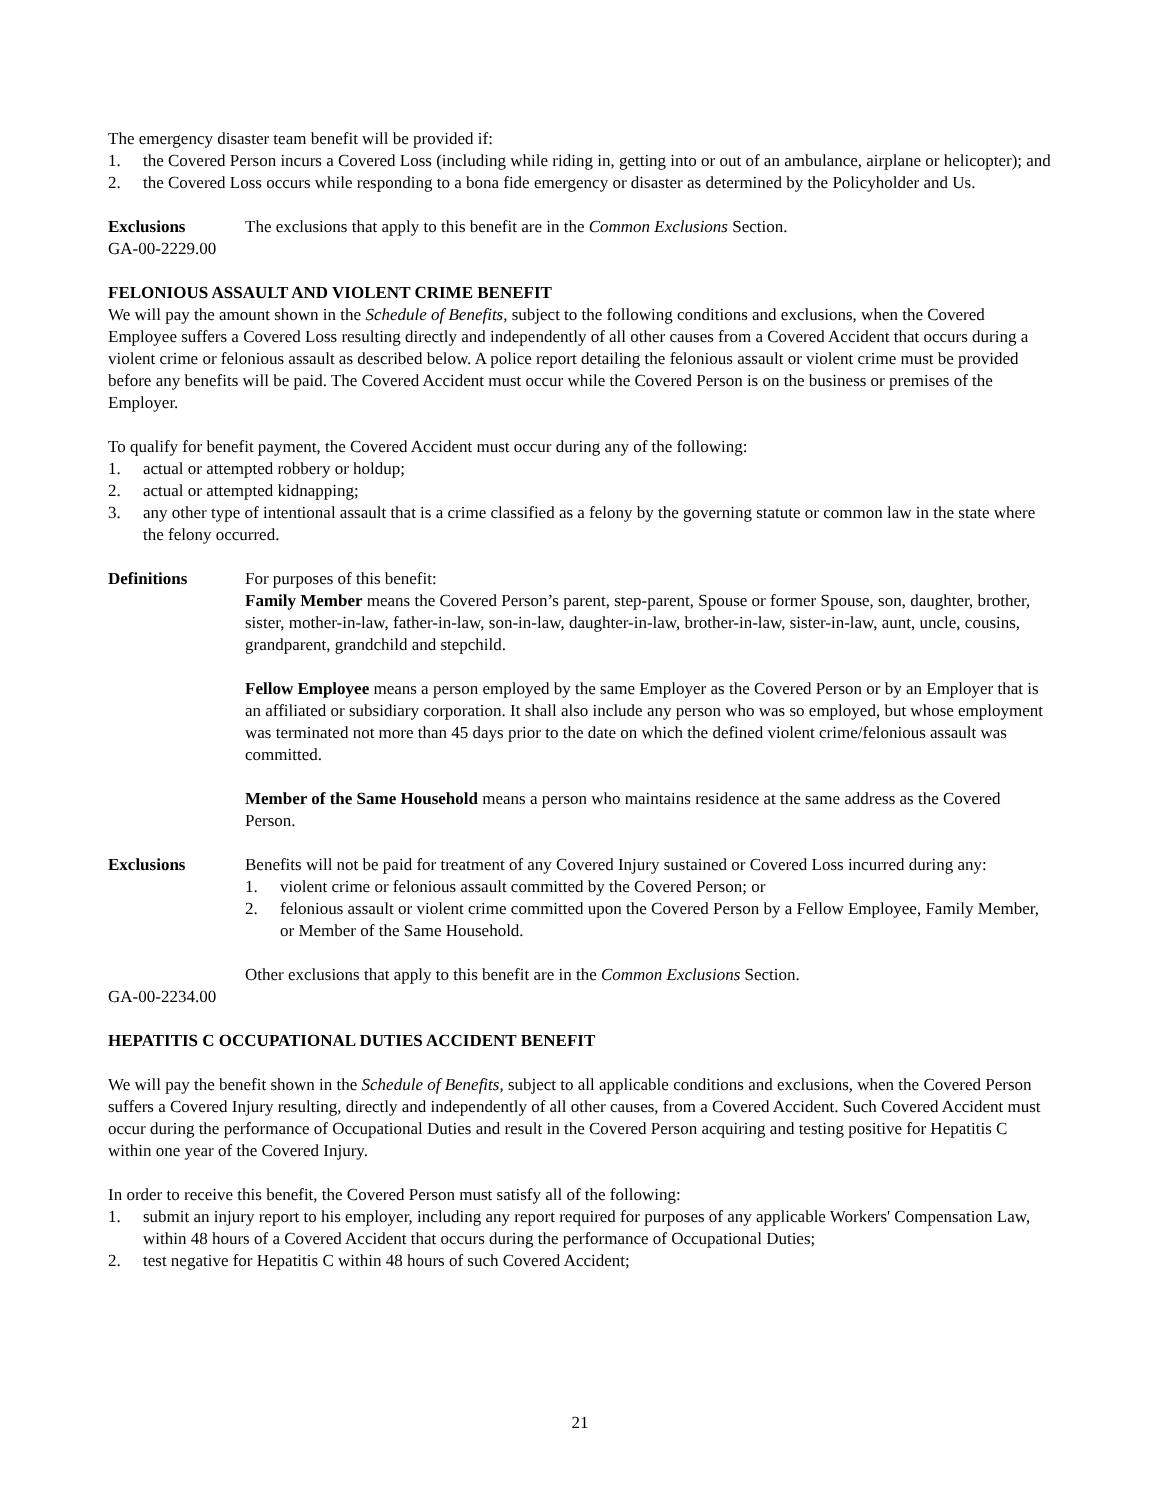The emergency disaster team benefit will be provided if:
1. the Covered Person incurs a Covered Loss (including while riding in, getting into or out of an ambulance, airplane or helicopter); and
2. the Covered Loss occurs while responding to a bona fide emergency or disaster as determined by the Policyholder and Us.
Exclusions The exclusions that apply to this benefit are in the Common Exclusions Section.
GA-00-2229.00
FELONIOUS ASSAULT AND VIOLENT CRIME BENEFIT
We will pay the amount shown in the Schedule of Benefits, subject to the following conditions and exclusions, when the Covered Employee suffers a Covered Loss resulting directly and independently of all other causes from a Covered Accident that occurs during a violent crime or felonious assault as described below. A police report detailing the felonious assault or violent crime must be provided before any benefits will be paid. The Covered Accident must occur while the Covered Person is on the business or premises of the Employer.
To qualify for benefit payment, the Covered Accident must occur during any of the following:
1. actual or attempted robbery or holdup;
2. actual or attempted kidnapping;
3. any other type of intentional assault that is a crime classified as a felony by the governing statute or common law in the state where the felony occurred.
Definitions For purposes of this benefit:
Family Member means the Covered Person’s parent, step-parent, Spouse or former Spouse, son, daughter, brother, sister, mother-in-law, father-in-law, son-in-law, daughter-in-law, brother-in-law, sister-in-law, aunt, uncle, cousins, grandparent, grandchild and stepchild.
Fellow Employee means a person employed by the same Employer as the Covered Person or by an Employer that is an affiliated or subsidiary corporation. It shall also include any person who was so employed, but whose employment was terminated not more than 45 days prior to the date on which the defined violent crime/felonious assault was committed.
Member of the Same Household means a person who maintains residence at the same address as the Covered Person.
Exclusions Benefits will not be paid for treatment of any Covered Injury sustained or Covered Loss incurred during any:
1. violent crime or felonious assault committed by the Covered Person; or
2. felonious assault or violent crime committed upon the Covered Person by a Fellow Employee, Family Member, or Member of the Same Household.
Other exclusions that apply to this benefit are in the Common Exclusions Section.
GA-00-2234.00
HEPATITIS C OCCUPATIONAL DUTIES ACCIDENT BENEFIT
We will pay the benefit shown in the Schedule of Benefits, subject to all applicable conditions and exclusions, when the Covered Person suffers a Covered Injury resulting, directly and independently of all other causes, from a Covered Accident. Such Covered Accident must occur during the performance of Occupational Duties and result in the Covered Person acquiring and testing positive for Hepatitis C within one year of the Covered Injury.
In order to receive this benefit, the Covered Person must satisfy all of the following:
1. submit an injury report to his employer, including any report required for purposes of any applicable Workers' Compensation Law, within 48 hours of a Covered Accident that occurs during the performance of Occupational Duties;
2. test negative for Hepatitis C within 48 hours of such Covered Accident;
21